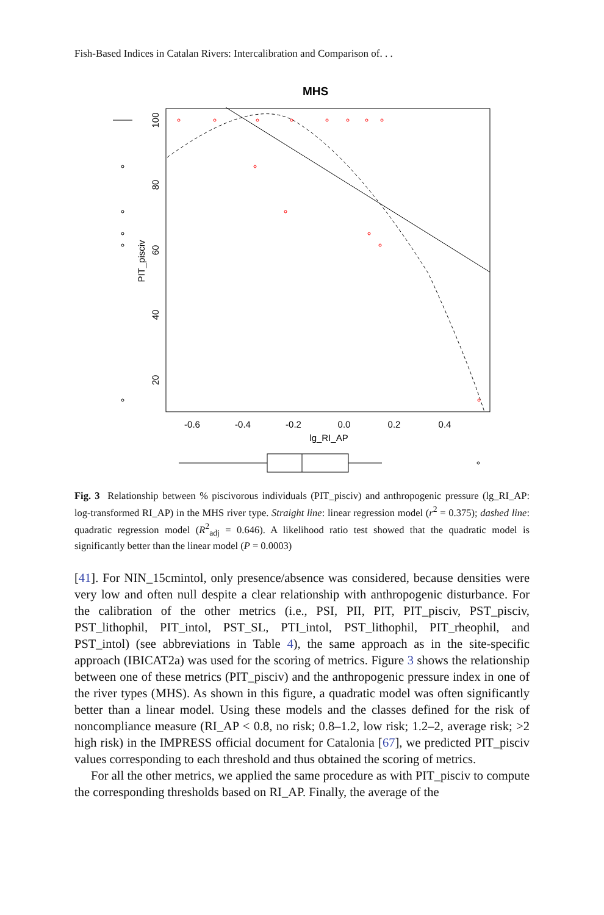Fish-Based Indices in Catalan Rivers: Intercalibration and Comparison of. . .
MHS
PIT_pisciv
-0.6
-0.4
-0.2
0.0
0.2
0.4
lg_RI_AP
100
80
60
40
20
Fig. 3 Relationship between % piscivorous individuals (PIT_pisciv) and anthropogenic pressure (lg_RI_AP: log-transformed RI_AP) in the MHS river type. Straight line: linear regression model (r<sup>2</sup> = 0.375); dashed line: quadratic regression model (R<sup>2</sup><sub>adj</sub> = 0.646). A likelihood ratio test showed that the quadratic model is significantly better than the linear model (P = 0.0003)
[41]. For NIN_15cmintol, only presence/absence was considered, because densities were very low and often null despite a clear relationship with anthropogenic disturbance. For the calibration of the other metrics (i.e., PSI, PII, PIT, PIT_pisciv, PST_pisciv, PST_lithophil, PIT_intol, PST_SL, PTI_intol, PST_lithophil, PIT_rheophil, and PST_intol) (see abbreviations in Table 4), the same approach as in the site-specific approach (IBICAT2a) was used for the scoring of metrics. Figure 3 shows the relationship between one of these metrics (PIT_pisciv) and the anthropogenic pressure index in one of the river types (MHS). As shown in this figure, a quadratic model was often significantly better than a linear model. Using these models and the classes defined for the risk of noncompliance measure (RI_AP < 0.8, no risk; 0.8–1.2, low risk; 1.2–2, average risk; >2 high risk) in the IMPRESS official document for Catalonia [67], we predicted PIT_pisciv values corresponding to each threshold and thus obtained the scoring of metrics.
For all the other metrics, we applied the same procedure as with PIT_pisciv to compute the corresponding thresholds based on RI_AP. Finally, the average of the